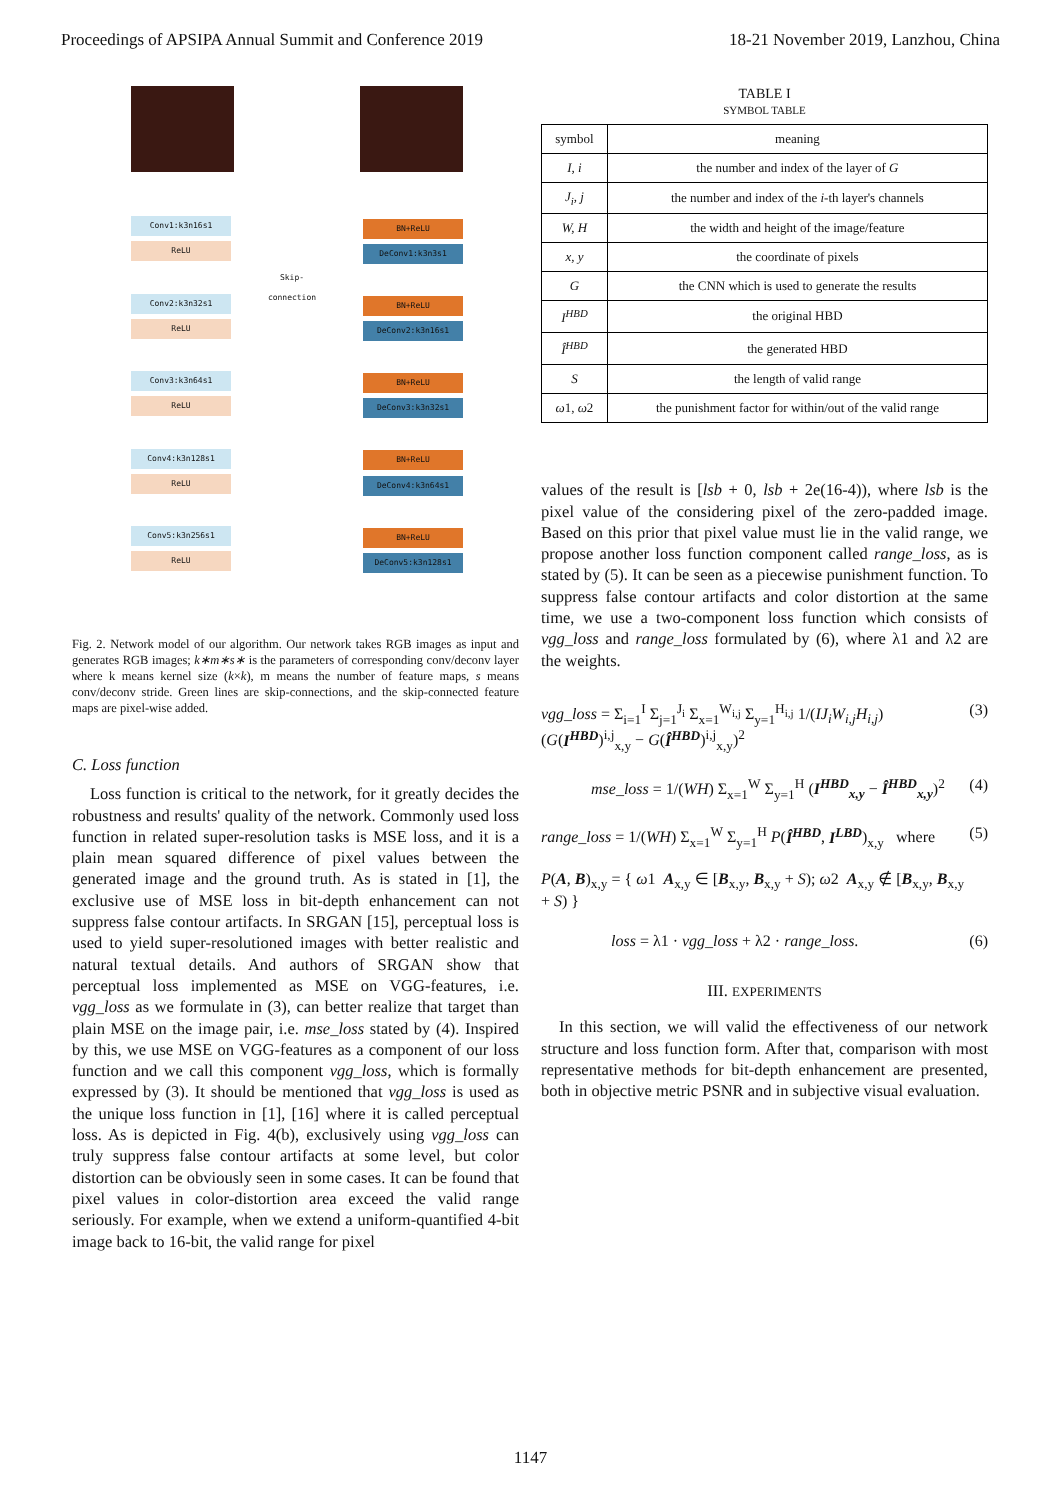Proceedings of APSIPA Annual Summit and Conference 2019 18-21 November 2019, Lanzhou, China
Conv1:k3n16s1
ReLU
BN+ReLU
DeConv1:k3n3s1
Conv2:k3n32s1
ReLU
BN+ReLU
DeConv2:k3n16s1
Conv3:k3n64s1
ReLU
BN+ReLU
DeConv3:k3n32s1
Conv4:k3n128s1
ReLU
BN+ReLU
DeConv4:k3n64s1
Conv5:k3n256s1
ReLU
BN+ReLU
DeConv5:k3n128s1
Skip-connection
Fig. 2. Network model of our algorithm. Our network takes RGB images as input and generates RGB images; k∗m∗s∗ is the parameters of corresponding conv/deconv layer where k means kernel size (k×k), m means the number of feature maps, s means conv/deconv stride. Green lines are skip-connections, and the skip-connected feature maps are pixel-wise added.
C. Loss function
Loss function is critical to the network, for it greatly decides the robustness and results' quality of the network. Commonly used loss function in related super-resolution tasks is MSE loss, and it is a plain mean squared difference of pixel values between the generated image and the ground truth. As is stated in [1], the exclusive use of MSE loss in bit-depth enhancement can not suppress false contour artifacts. In SRGAN [15], perceptual loss is used to yield super-resolutioned images with better realistic and natural textual details. And authors of SRGAN show that perceptual loss implemented as MSE on VGG-features, i.e. vgg_loss as we formulate in (3), can better realize that target than plain MSE on the image pair, i.e. mse_loss stated by (4). Inspired by this, we use MSE on VGG-features as a component of our loss function and we call this component vgg_loss, which is formally expressed by (3). It should be mentioned that vgg_loss is used as the unique loss function in [1], [16] where it is called perceptual loss. As is depicted in Fig. 4(b), exclusively using vgg_loss can truly suppress false contour artifacts at some level, but color distortion can be obviously seen in some cases. It can be found that pixel values in color-distortion area exceed the valid range seriously. For example, when we extend a uniform-quantified 4-bit image back to 16-bit, the valid range for pixel
TABLE I
SYMBOL TABLE
| symbol | meaning |
| --- | --- |
| I, i | the number and index of the layer of G |
| J<sub>i</sub>, j | the number and index of the i -th layer's channels |
| W, H | the width and height of the image/feature |
| x, y | the coordinate of pixels |
| G | the CNN which is used to generate the results |
| I<sup>HBD</sup> | the original HBD |
| Î<sup>HBD</sup> | the generated HBD |
| S | the length of valid range |
| ω 1, ω 2 | the punishment factor for within/out of the valid range |
values of the result is [lsb + 0, lsb + 2e(16-4)), where lsb is the pixel value of the considering pixel of the zero-padded image. Based on this prior that pixel value must lie in the valid range, we propose another loss function component called range_loss, as is stated by (5). It can be seen as a piecewise punishment function. To suppress false contour artifacts and color distortion at the same time, we use a two-component loss function which consists of vgg_loss and range_loss formulated by (6), where λ1 and λ2 are the weights.
vgg_loss = Σ<sub>i=1</sub><sup>I</sup> Σ<sub>j=1</sub><sup>J<sub>i</sub></sup> Σ<sub>x=1</sub><sup>W<sub>i,j</sub></sup> Σ<sub>y=1</sub><sup>H<sub>i,j</sub></sup> 1/(IJ<sub>i</sub>W<sub>i,j</sub>H<sub>i,j</sub>) (G(I<sup>HBD</sup>)<sup>i,j</sup><sub>x,y</sub> − G(Î<sup>HBD</sup>)<sup>i,j</sup><sub>x,y</sub>)<sup>2</sup> (3)
mse_loss = 1/(WH) Σ<sub>x=1</sub><sup>W</sup> Σ<sub>y=1</sub><sup>H</sup> (I<sup>HBD</sup><sub>x,y</sub> − Î<sup>HBD</sup><sub>x,y</sub>)<sup>2</sup> (4)
range_loss = 1/(WH) Σ<sub>x=1</sub><sup>W</sup> Σ<sub>y=1</sub><sup>H</sup> P(Î<sup>HBD</sup>, I<sup>LBD</sup>)<sub>x,y</sub> where
P(A, B)<sub>x,y</sub> = { ω1 A<sub>x,y</sub> ∈ [B<sub>x,y</sub>, B<sub>x,y</sub> + S); ω2 A<sub>x,y</sub> ∉ [B<sub>x,y</sub>, B<sub>x,y</sub> + S) } (5)
loss = λ1 · vgg_loss + λ2 · range_loss. (6)
III. EXPERIMENTS
In this section, we will valid the effectiveness of our network structure and loss function form. After that, comparison with most representative methods for bit-depth enhancement are presented, both in objective metric PSNR and in subjective visual evaluation.
1147